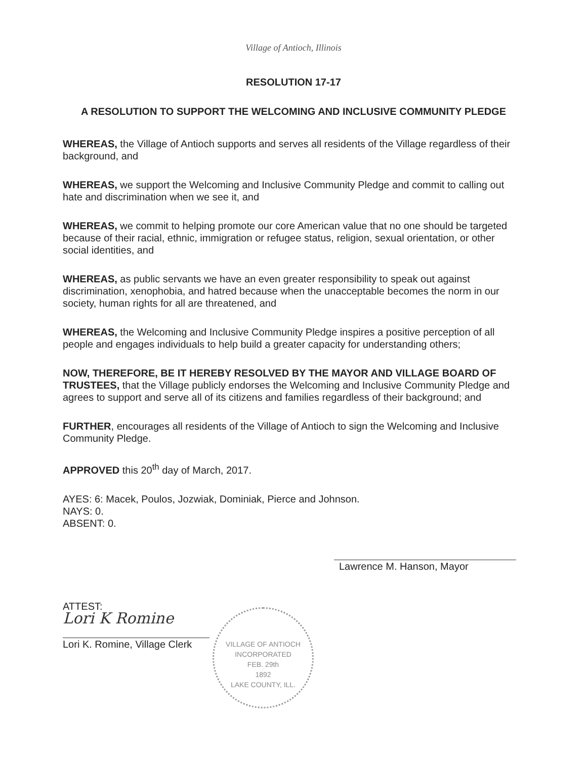Village of Antioch, Illinois
RESOLUTION 17-17
A RESOLUTION TO SUPPORT THE WELCOMING AND INCLUSIVE COMMUNITY PLEDGE
WHEREAS, the Village of Antioch supports and serves all residents of the Village regardless of their background, and
WHEREAS, we support the Welcoming and Inclusive Community Pledge and commit to calling out hate and discrimination when we see it, and
WHEREAS, we commit to helping promote our core American value that no one should be targeted because of their racial, ethnic, immigration or refugee status, religion, sexual orientation, or other social identities, and
WHEREAS, as public servants we have an even greater responsibility to speak out against discrimination, xenophobia, and hatred because when the unacceptable becomes the norm in our society, human rights for all are threatened, and
WHEREAS, the Welcoming and Inclusive Community Pledge inspires a positive perception of all people and engages individuals to help build a greater capacity for understanding others;
NOW, THEREFORE, BE IT HEREBY RESOLVED BY THE MAYOR AND VILLAGE BOARD OF TRUSTEES, that the Village publicly endorses the Welcoming and Inclusive Community Pledge and agrees to support and serve all of its citizens and families regardless of their background; and
FURTHER, encourages all residents of the Village of Antioch to sign the Welcoming and Inclusive Community Pledge.
APPROVED this 20<sup>th</sup> day of March, 2017.
AYES: 6: Macek, Poulos, Jozwiak, Dominiak, Pierce and Johnson.
NAYS: 0.
ABSENT: 0.
ATTEST:
Lori K Romine
Lori K. Romine, Village Clerk
Lawrence M. Hanson, Mayor
VILLAGE OF ANTIOCH
INCORPORATED
FEB. 29th
1892
LAKE COUNTY, ILL.